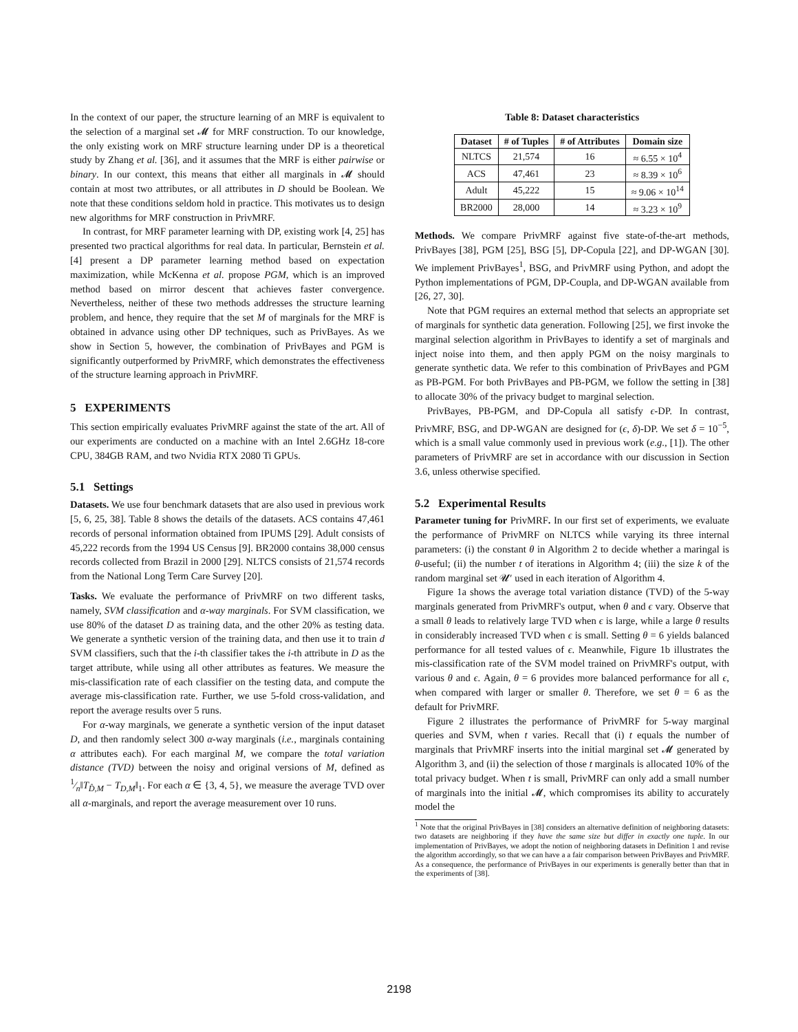In the context of our paper, the structure learning of an MRF is equivalent to the selection of a marginal set 𝓜 for MRF construction. To our knowledge, the only existing work on MRF structure learning under DP is a theoretical study by Zhang et al. [36], and it assumes that the MRF is either pairwise or binary. In our context, this means that either all marginals in 𝓜 should contain at most two attributes, or all attributes in D should be Boolean. We note that these conditions seldom hold in practice. This motivates us to design new algorithms for MRF construction in PrivMRF.
In contrast, for MRF parameter learning with DP, existing work [4, 25] has presented two practical algorithms for real data. In particular, Bernstein et al. [4] present a DP parameter learning method based on expectation maximization, while McKenna et al. propose PGM, which is an improved method based on mirror descent that achieves faster convergence. Nevertheless, neither of these two methods addresses the structure learning problem, and hence, they require that the set M of marginals for the MRF is obtained in advance using other DP techniques, such as PrivBayes. As we show in Section 5, however, the combination of PrivBayes and PGM is significantly outperformed by PrivMRF, which demonstrates the effectiveness of the structure learning approach in PrivMRF.
5 EXPERIMENTS
This section empirically evaluates PrivMRF against the state of the art. All of our experiments are conducted on a machine with an Intel 2.6GHz 18-core CPU, 384GB RAM, and two Nvidia RTX 2080 Ti GPUs.
5.1 Settings
Datasets. We use four benchmark datasets that are also used in previous work [5, 6, 25, 38]. Table 8 shows the details of the datasets. ACS contains 47,461 records of personal information obtained from IPUMS [29]. Adult consists of 45,222 records from the 1994 US Census [9]. BR2000 contains 38,000 census records collected from Brazil in 2000 [29]. NLTCS consists of 21,574 records from the National Long Term Care Survey [20].
Tasks. We evaluate the performance of PrivMRF on two different tasks, namely, SVM classification and α-way marginals. For SVM classification, we use 80% of the dataset D as training data, and the other 20% as testing data. We generate a synthetic version of the training data, and then use it to train d SVM classifiers, such that the i-th classifier takes the i-th attribute in D as the target attribute, while using all other attributes as features. We measure the mis-classification rate of each classifier on the testing data, and compute the average mis-classification rate. Further, we use 5-fold cross-validation, and report the average results over 5 runs.
For α-way marginals, we generate a synthetic version of the input dataset D, and then randomly select 300 α-way marginals (i.e., marginals containing α attributes each). For each marginal M, we compare the total variation distance (TVD) between the noisy and original versions of M, defined as 1⁄n‖T<sub>D̂,M</sub> − T<sub>D,M</sub>‖<sub>1</sub>. For each α ∈ {3, 4, 5}, we measure the average TVD over all α-marginals, and report the average measurement over 10 runs.
Table 8: Dataset characteristics
| Dataset | # of Tuples | # of Attributes | Domain size |
| --- | --- | --- | --- |
| NLTCS | 21,574 | 16 | ≈ 6.55 × 10<sup>4</sup> |
| ACS | 47,461 | 23 | ≈ 8.39 × 10<sup>6</sup> |
| Adult | 45,222 | 15 | ≈ 9.06 × 10<sup>14</sup> |
| BR2000 | 28,000 | 14 | ≈ 3.23 × 10<sup>9</sup> |
Methods. We compare PrivMRF against five state-of-the-art methods, PrivBayes [38], PGM [25], BSG [5], DP-Copula [22], and DP-WGAN [30]. We implement PrivBayes<sup>1</sup>, BSG, and PrivMRF using Python, and adopt the Python implementations of PGM, DP-Coupla, and DP-WGAN available from [26, 27, 30].
Note that PGM requires an external method that selects an appropriate set of marginals for synthetic data generation. Following [25], we first invoke the marginal selection algorithm in PrivBayes to identify a set of marginals and inject noise into them, and then apply PGM on the noisy marginals to generate synthetic data. We refer to this combination of PrivBayes and PGM as PB-PGM. For both PrivBayes and PB-PGM, we follow the setting in [38] to allocate 30% of the privacy budget to marginal selection.
PrivBayes, PB-PGM, and DP-Copula all satisfy ϵ-DP. In contrast, PrivMRF, BSG, and DP-WGAN are designed for (ϵ, δ)-DP. We set δ = 10<sup>−5</sup>, which is a small value commonly used in previous work (e.g., [1]). The other parameters of PrivMRF are set in accordance with our discussion in Section 3.6, unless otherwise specified.
5.2 Experimental Results
Parameter tuning for PrivMRF. In our first set of experiments, we evaluate the performance of PrivMRF on NLTCS while varying its three internal parameters: (i) the constant θ in Algorithm 2 to decide whether a maringal is θ-useful; (ii) the number t of iterations in Algorithm 4; (iii) the size k of the random marginal set 𝓤′ used in each iteration of Algorithm 4.
Figure 1a shows the average total variation distance (TVD) of the 5-way marginals generated from PrivMRF's output, when θ and ϵ vary. Observe that a small θ leads to relatively large TVD when ϵ is large, while a large θ results in considerably increased TVD when ϵ is small. Setting θ = 6 yields balanced performance for all tested values of ϵ. Meanwhile, Figure 1b illustrates the mis-classification rate of the SVM model trained on PrivMRF's output, with various θ and ϵ. Again, θ = 6 provides more balanced performance for all ϵ, when compared with larger or smaller θ. Therefore, we set θ = 6 as the default for PrivMRF.
Figure 2 illustrates the performance of PrivMRF for 5-way marginal queries and SVM, when t varies. Recall that (i) t equals the number of marginals that PrivMRF inserts into the initial marginal set 𝓜 generated by Algorithm 3, and (ii) the selection of those t marginals is allocated 10% of the total privacy budget. When t is small, PrivMRF can only add a small number of marginals into the initial 𝓜, which compromises its ability to accurately model the
<sup>1</sup> Note that the original PrivBayes in [38] considers an alternative definition of neighboring datasets: two datasets are neighboring if they have the same size but differ in exactly one tuple. In our implementation of PrivBayes, we adopt the notion of neighboring datasets in Definition 1 and revise the algorithm accordingly, so that we can have a a fair comparison between PrivBayes and PrivMRF. As a consequence, the performance of PrivBayes in our experiments is generally better than that in the experiments of [38].
2198